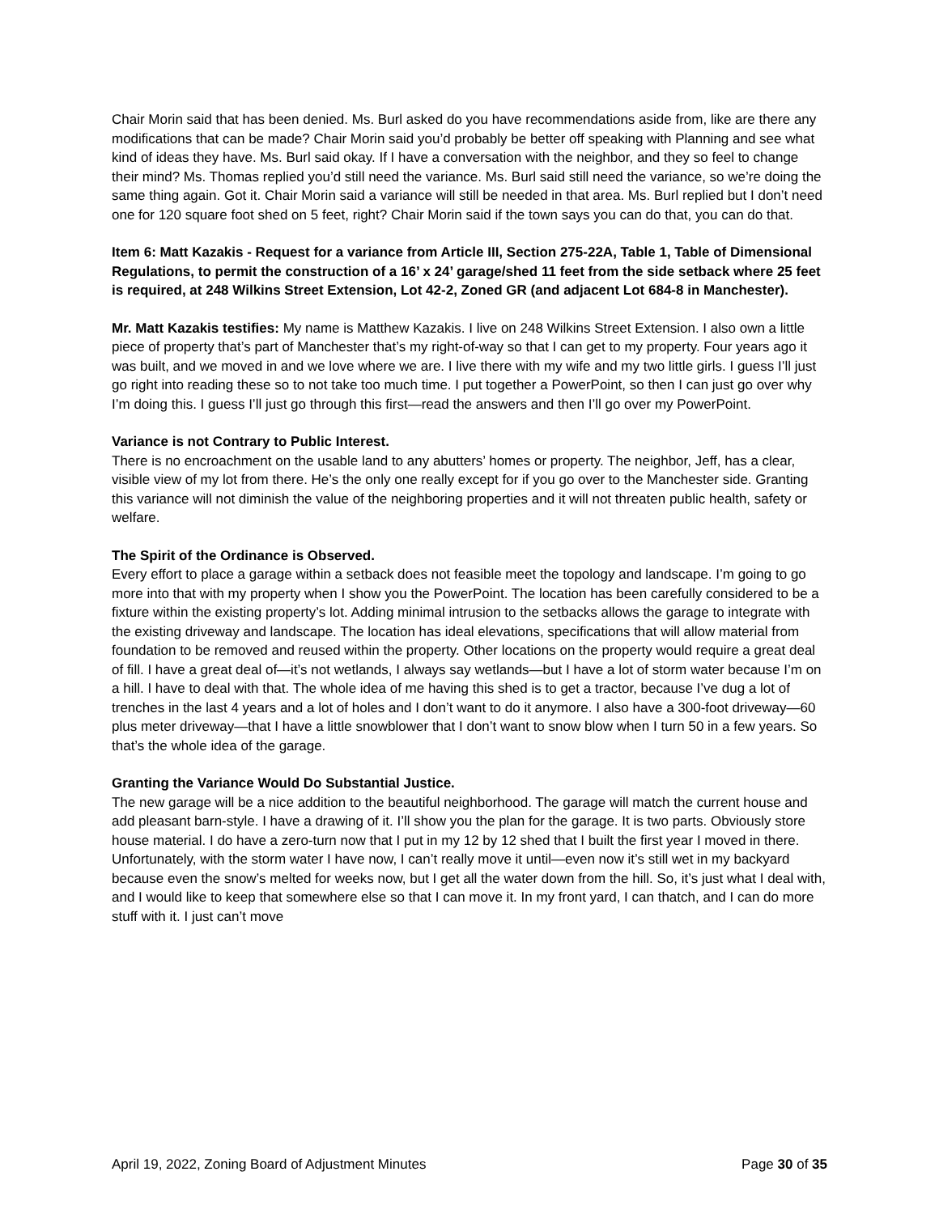Chair Morin said that has been denied. Ms. Burl asked do you have recommendations aside from, like are there any modifications that can be made? Chair Morin said you’d probably be better off speaking with Planning and see what kind of ideas they have. Ms. Burl said okay. If I have a conversation with the neighbor, and they so feel to change their mind? Ms. Thomas replied you’d still need the variance. Ms. Burl said still need the variance, so we’re doing the same thing again. Got it. Chair Morin said a variance will still be needed in that area. Ms. Burl replied but I don’t need one for 120 square foot shed on 5 feet, right? Chair Morin said if the town says you can do that, you can do that.
Item 6: Matt Kazakis - Request for a variance from Article III, Section 275-22A, Table 1, Table of Dimensional Regulations, to permit the construction of a 16’ x 24’ garage/shed 11 feet from the side setback where 25 feet is required, at 248 Wilkins Street Extension, Lot 42-2, Zoned GR (and adjacent Lot 684-8 in Manchester).
Mr. Matt Kazakis testifies: My name is Matthew Kazakis. I live on 248 Wilkins Street Extension. I also own a little piece of property that’s part of Manchester that’s my right-of-way so that I can get to my property. Four years ago it was built, and we moved in and we love where we are. I live there with my wife and my two little girls. I guess I’ll just go right into reading these so to not take too much time. I put together a PowerPoint, so then I can just go over why I’m doing this. I guess I’ll just go through this first—read the answers and then I’ll go over my PowerPoint.
Variance is not Contrary to Public Interest.
There is no encroachment on the usable land to any abutters’ homes or property. The neighbor, Jeff, has a clear, visible view of my lot from there. He’s the only one really except for if you go over to the Manchester side. Granting this variance will not diminish the value of the neighboring properties and it will not threaten public health, safety or welfare.
The Spirit of the Ordinance is Observed.
Every effort to place a garage within a setback does not feasible meet the topology and landscape. I’m going to go more into that with my property when I show you the PowerPoint. The location has been carefully considered to be a fixture within the existing property’s lot. Adding minimal intrusion to the setbacks allows the garage to integrate with the existing driveway and landscape. The location has ideal elevations, specifications that will allow material from foundation to be removed and reused within the property. Other locations on the property would require a great deal of fill. I have a great deal of—it’s not wetlands, I always say wetlands—but I have a lot of storm water because I’m on a hill. I have to deal with that. The whole idea of me having this shed is to get a tractor, because I’ve dug a lot of trenches in the last 4 years and a lot of holes and I don’t want to do it anymore. I also have a 300-foot driveway—60 plus meter driveway—that I have a little snowblower that I don’t want to snow blow when I turn 50 in a few years. So that’s the whole idea of the garage.
Granting the Variance Would Do Substantial Justice.
The new garage will be a nice addition to the beautiful neighborhood. The garage will match the current house and add pleasant barn-style. I have a drawing of it. I’ll show you the plan for the garage. It is two parts. Obviously store house material. I do have a zero-turn now that I put in my 12 by 12 shed that I built the first year I moved in there. Unfortunately, with the storm water I have now, I can’t really move it until—even now it’s still wet in my backyard because even the snow’s melted for weeks now, but I get all the water down from the hill. So, it’s just what I deal with, and I would like to keep that somewhere else so that I can move it. In my front yard, I can thatch, and I can do more stuff with it. I just can’t move
April 19, 2022, Zoning Board of Adjustment Minutes Page 30 of 35